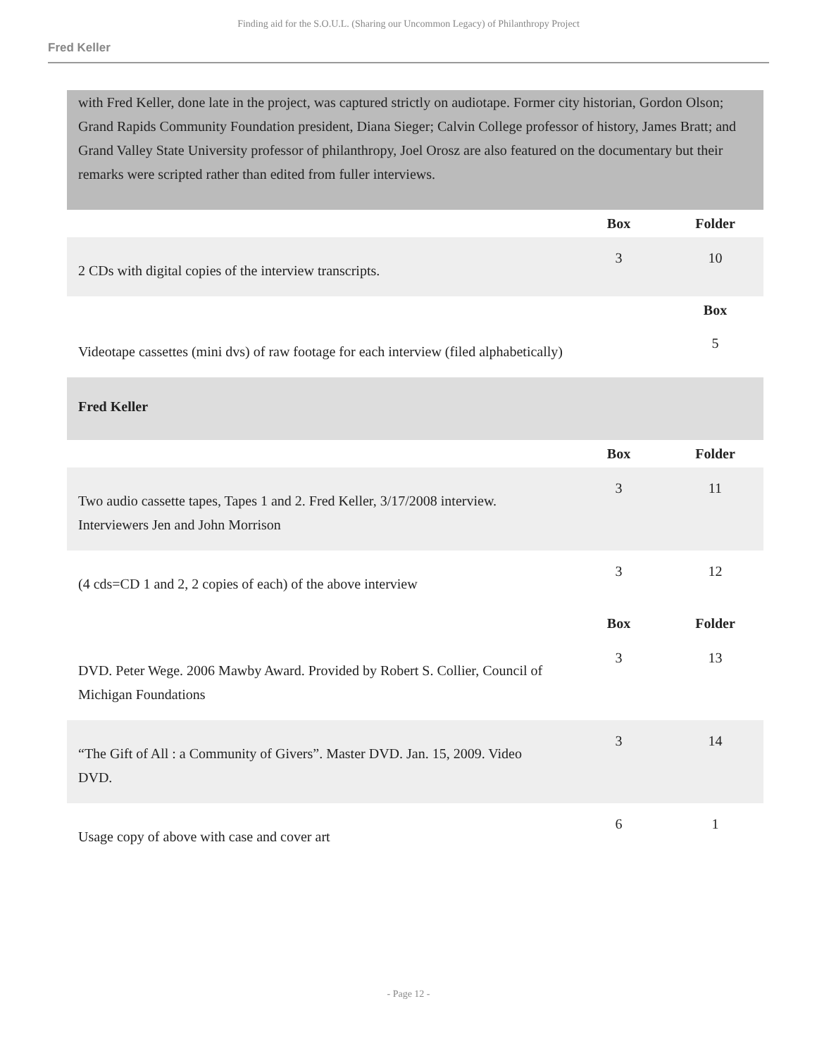Finding aid for the S.O.U.L. (Sharing our Uncommon Legacy) of Philanthropy Project
Fred Keller
with Fred Keller, done late in the project, was captured strictly on audiotape. Former city historian, Gordon Olson; Grand Rapids Community Foundation president, Diana Sieger; Calvin College professor of history, James Bratt; and Grand Valley State University professor of philanthropy, Joel Orosz are also featured on the documentary but their remarks were scripted rather than edited from fuller interviews.
| | Box | Folder |
| 2 CDs with digital copies of the interview transcripts. | 3 | 10 |
| | | Box |
| Videotape cassettes (mini dvs) of raw footage for each interview (filed alphabetically) | | 5 |
| Fred Keller | | |
| | Box | Folder |
| Two audio cassette tapes, Tapes 1 and 2. Fred Keller, 3/17/2008 interview. Interviewers Jen and John Morrison | 3 | 11 |
| (4 cds=CD 1 and 2, 2 copies of each) of the above interview | 3 | 12 |
| | Box | Folder |
| DVD. Peter Wege. 2006 Mawby Award. Provided by Robert S. Collier, Council of Michigan Foundations | 3 | 13 |
| “The Gift of All : a Community of Givers”. Master DVD. Jan. 15, 2009. Video DVD. | 3 | 14 |
| Usage copy of above with case and cover art | 6 | 1 |
- Page 12 -